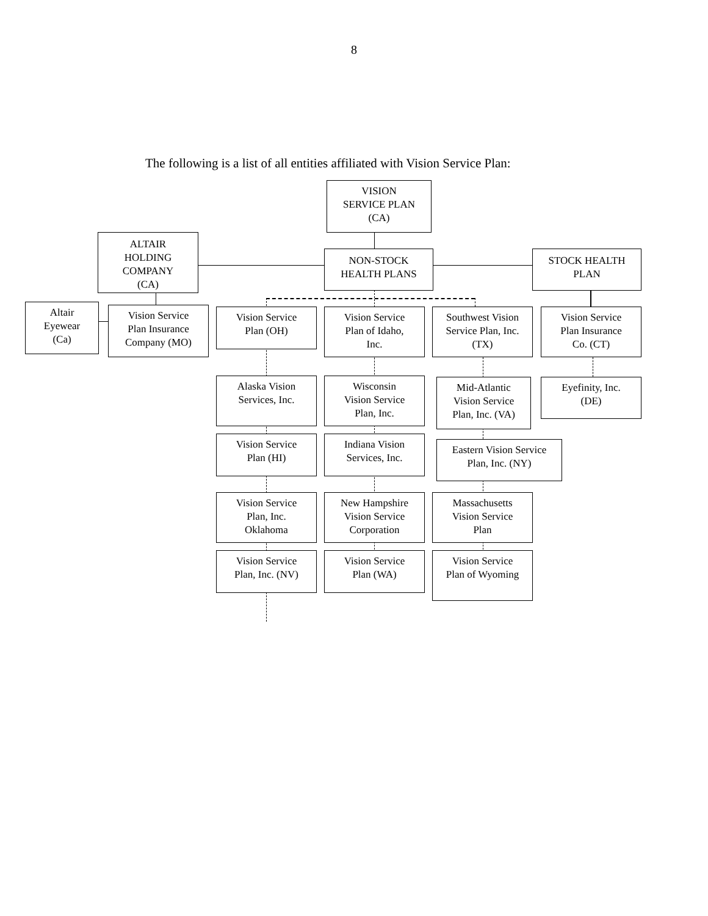8
The following is a list of all entities affiliated with Vision Service Plan:
VISION
SERVICE PLAN
(CA)
ALTAIR
HOLDING
COMPANY
(CA)
NON-STOCK
HEALTH PLANS
STOCK HEALTH
PLAN
Altair
Eyewear
(Ca)
Vision Service
Plan Insurance
Company (MO)
Vision Service
Plan (OH)
Vision Service
Plan of Idaho,
Inc.
Southwest Vision
Service Plan, Inc.
(TX)
Vision Service
Plan Insurance
Co. (CT)
Alaska Vision
Services, Inc.
Wisconsin
Vision Service
Plan, Inc.
Mid-Atlantic
Vision Service
Plan, Inc. (VA)
Eyefinity, Inc.
(DE)
Vision Service
Plan (HI)
Indiana Vision
Services, Inc.
Eastern Vision Service
Plan, Inc. (NY)
Vision Service
Plan, Inc.
Oklahoma
New Hampshire
Vision Service
Corporation
Massachusetts
Vision Service
Plan
Vision Service
Plan, Inc. (NV)
Vision Service
Plan (WA)
Vision Service
Plan of Wyoming